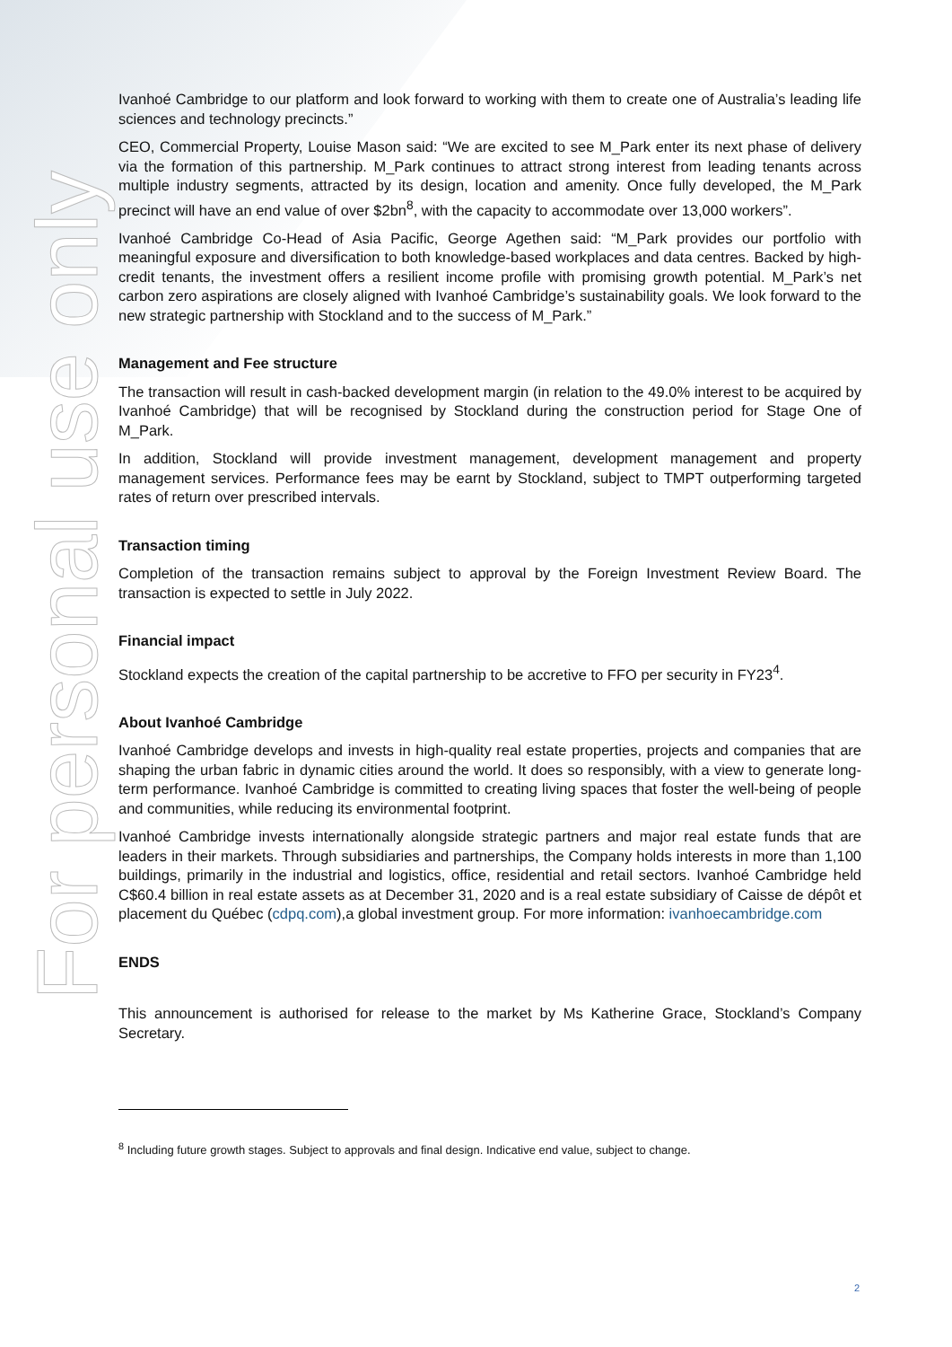For personal use only
Ivanhoé Cambridge to our platform and look forward to working with them to create one of Australia’s leading life sciences and technology precincts.”
CEO, Commercial Property, Louise Mason said: “We are excited to see M_Park enter its next phase of delivery via the formation of this partnership. M_Park continues to attract strong interest from leading tenants across multiple industry segments, attracted by its design, location and amenity. Once fully developed, the M_Park precinct will have an end value of over $2bn<sup>8</sup>, with the capacity to accommodate over 13,000 workers”.
Ivanhoé Cambridge Co-Head of Asia Pacific, George Agethen said: “M_Park provides our portfolio with meaningful exposure and diversification to both knowledge-based workplaces and data centres. Backed by high-credit tenants, the investment offers a resilient income profile with promising growth potential. M_Park’s net carbon zero aspirations are closely aligned with Ivanhoé Cambridge’s sustainability goals. We look forward to the new strategic partnership with Stockland and to the success of M_Park.”
Management and Fee structure
The transaction will result in cash-backed development margin (in relation to the 49.0% interest to be acquired by Ivanhoé Cambridge) that will be recognised by Stockland during the construction period for Stage One of M_Park.
In addition, Stockland will provide investment management, development management and property management services. Performance fees may be earnt by Stockland, subject to TMPT outperforming targeted rates of return over prescribed intervals.
Transaction timing
Completion of the transaction remains subject to approval by the Foreign Investment Review Board. The transaction is expected to settle in July 2022.
Financial impact
Stockland expects the creation of the capital partnership to be accretive to FFO per security in FY23<sup>4</sup>.
About Ivanhoé Cambridge
Ivanhoé Cambridge develops and invests in high-quality real estate properties, projects and companies that are shaping the urban fabric in dynamic cities around the world. It does so responsibly, with a view to generate long-term performance. Ivanhoé Cambridge is committed to creating living spaces that foster the well-being of people and communities, while reducing its environmental footprint.
Ivanhoé Cambridge invests internationally alongside strategic partners and major real estate funds that are leaders in their markets. Through subsidiaries and partnerships, the Company holds interests in more than 1,100 buildings, primarily in the industrial and logistics, office, residential and retail sectors. Ivanhoé Cambridge held C$60.4 billion in real estate assets as at December 31, 2020 and is a real estate subsidiary of Caisse de dépôt et placement du Québec (cdpq.com),a global investment group. For more information: ivanhoecambridge.com
ENDS
This announcement is authorised for release to the market by Ms Katherine Grace, Stockland’s Company Secretary.
<sup>8</sup> Including future growth stages. Subject to approvals and final design. Indicative end value, subject to change.
2